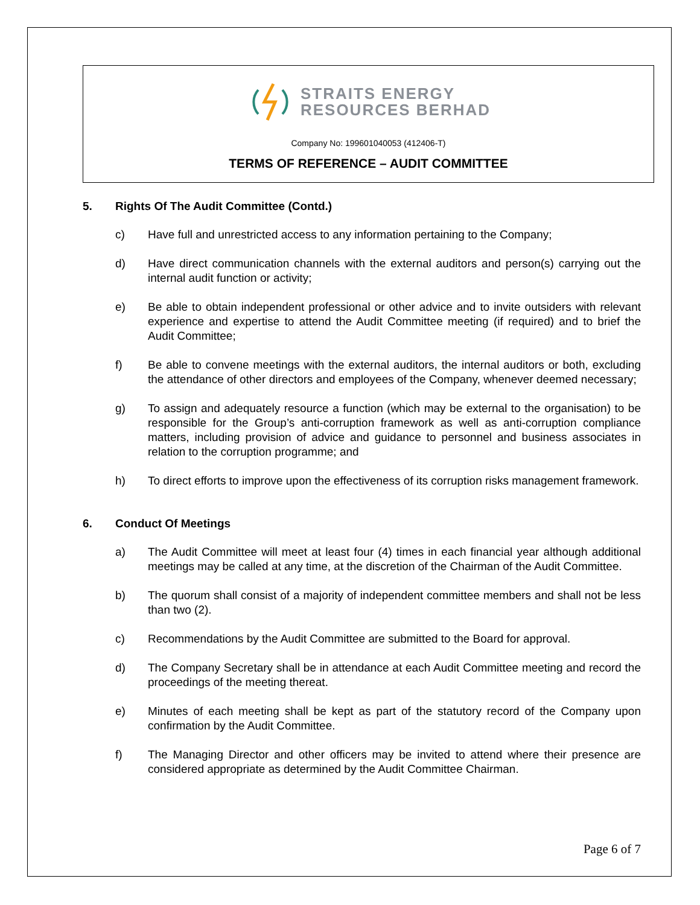STRAITS ENERGY
RESOURCES BERHAD
Company No: 199601040053 (412406-T)
TERMS OF REFERENCE – AUDIT COMMITTEE
5. Rights Of The Audit Committee (Contd.)
c) Have full and unrestricted access to any information pertaining to the Company;
d) Have direct communication channels with the external auditors and person(s) carrying out the internal audit function or activity;
e) Be able to obtain independent professional or other advice and to invite outsiders with relevant experience and expertise to attend the Audit Committee meeting (if required) and to brief the Audit Committee;
f) Be able to convene meetings with the external auditors, the internal auditors or both, excluding the attendance of other directors and employees of the Company, whenever deemed necessary;
g) To assign and adequately resource a function (which may be external to the organisation) to be responsible for the Group’s anti-corruption framework as well as anti-corruption compliance matters, including provision of advice and guidance to personnel and business associates in relation to the corruption programme; and
h) To direct efforts to improve upon the effectiveness of its corruption risks management framework.
6. Conduct Of Meetings
a) The Audit Committee will meet at least four (4) times in each financial year although additional meetings may be called at any time, at the discretion of the Chairman of the Audit Committee.
b) The quorum shall consist of a majority of independent committee members and shall not be less than two (2).
c) Recommendations by the Audit Committee are submitted to the Board for approval.
d) The Company Secretary shall be in attendance at each Audit Committee meeting and record the proceedings of the meeting thereat.
e) Minutes of each meeting shall be kept as part of the statutory record of the Company upon confirmation by the Audit Committee.
f) The Managing Director and other officers may be invited to attend where their presence are considered appropriate as determined by the Audit Committee Chairman.
Page 6 of 7